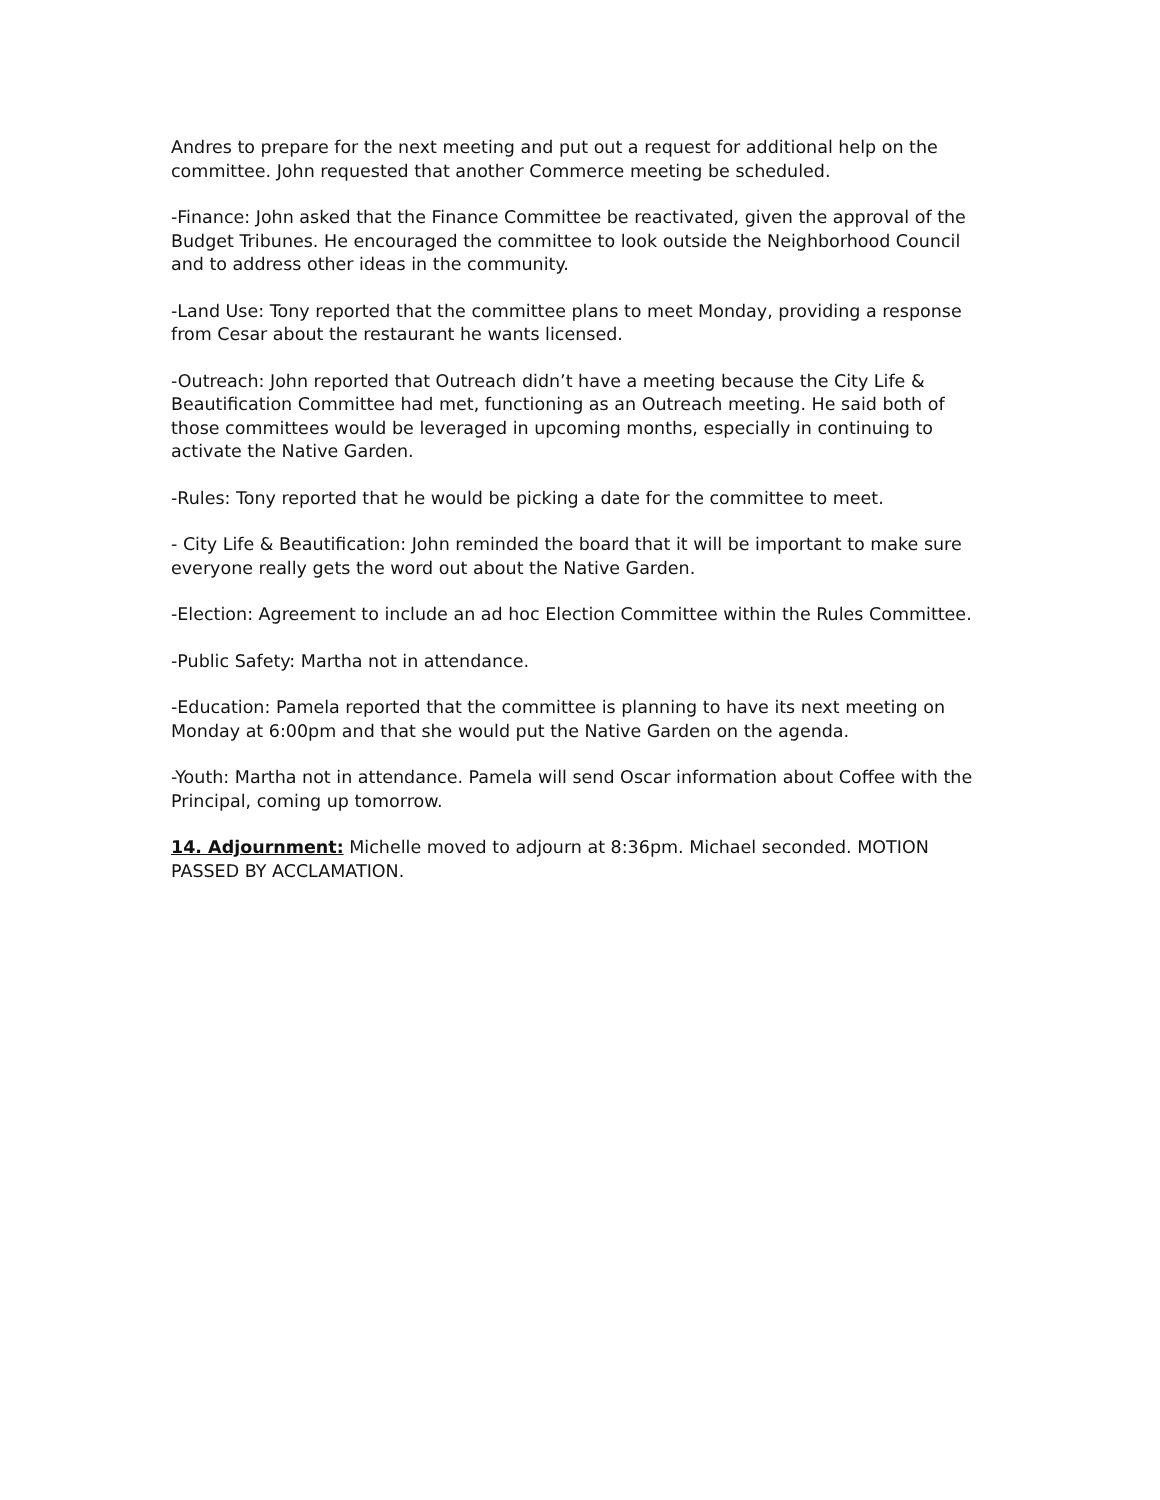Andres to prepare for the next meeting and put out a request for additional help on the committee. John requested that another Commerce meeting be scheduled.
-Finance: John asked that the Finance Committee be reactivated, given the approval of the Budget Tribunes. He encouraged the committee to look outside the Neighborhood Council and to address other ideas in the community.
-Land Use: Tony reported that the committee plans to meet Monday, providing a response from Cesar about the restaurant he wants licensed.
-Outreach: John reported that Outreach didn’t have a meeting because the City Life & Beautification Committee had met, functioning as an Outreach meeting. He said both of those committees would be leveraged in upcoming months, especially in continuing to activate the Native Garden.
-Rules: Tony reported that he would be picking a date for the committee to meet.
- City Life & Beautification: John reminded the board that it will be important to make sure everyone really gets the word out about the Native Garden.
-Election: Agreement to include an ad hoc Election Committee within the Rules Committee.
-Public Safety: Martha not in attendance.
-Education: Pamela reported that the committee is planning to have its next meeting on Monday at 6:00pm and that she would put the Native Garden on the agenda.
-Youth: Martha not in attendance. Pamela will send Oscar information about Coffee with the Principal, coming up tomorrow.
14. Adjournment: Michelle moved to adjourn at 8:36pm. Michael seconded. MOTION PASSED BY ACCLAMATION.